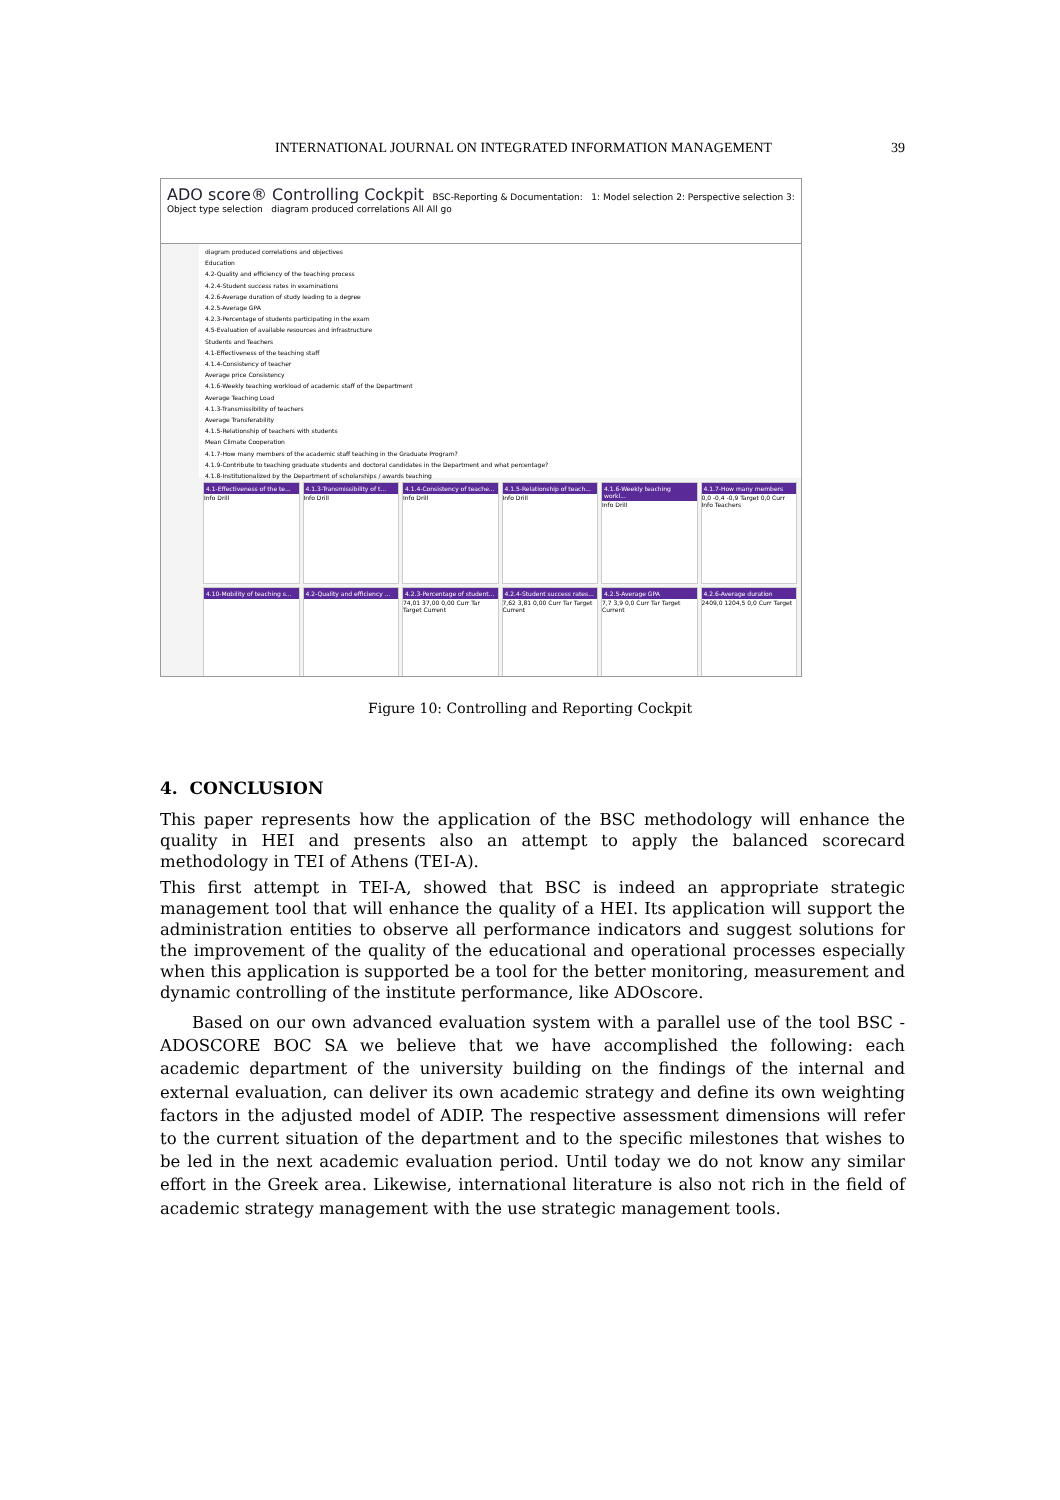INTERNATIONAL JOURNAL ON INTEGRATED INFORMATION MANAGEMENT 39
ADO score® Controlling Cockpit BSC-Reporting & Documentation: 1: Model selection 2: Perspective selection 3: Object type selection diagram produced correlations All All go
diagram produced correlations and objectives
Education
4.2-Quality and efficiency of the teaching process
4.2.4-Student success rates in examinations
4.2.6-Average duration of study leading to a degree
4.2.5-Average GPA
4.2.3-Percentage of students participating in the exam
4.5-Evaluation of available resources and infrastructure
Students and Teachers
4.1-Effectiveness of the teaching staff
4.1.4-Consistency of teacher
Average price Consistency
4.1.6-Weekly teaching workload of academic staff of the Department
Average Teaching Load
4.1.3-Transmissibility of teachers
Average Transferability
4.1.5-Relationship of teachers with students
Mean Climate Cooperation
4.1.7-How many members of the academic staff teaching in the Graduate Program?
4.1.9-Contribute to teaching graduate students and doctoral candidates in the Department and what percentage?
4.1.8-Institutionalized by the Department of scholarships / awards teaching
4.1-Effectiveness of the te...
Info Drill
4.1.3-Transmissibility of t...
Info Drill
4.1.4-Consistency of teache...
Info Drill
4.1.5-Relationship of teach...
Info Drill
4.1.6-Weekly teaching workl...
Info Drill
4.1.7-How many members
0,0 -0,4 -0,9 Target 0,0 Curr Info Teachers
4.10-Mobility of teaching s...
4.2-Quality and efficiency ...
4.2.3-Percentage of student...
74,01 37,00 0,00 Curr Tar Target Current
4.2.4-Student success rates...
7,62 3,81 0,00 Curr Tar Target Current
4.2.5-Average GPA
7,7 3,9 0,0 Curr Tar Target Current
4.2.6-Average duration
2409,0 1204,5 0,0 Curr Target
Figure 10: Controlling and Reporting Cockpit
4. CONCLUSION
This paper represents how the application of the BSC methodology will enhance the quality in HEI and presents also an attempt to apply the balanced scorecard methodology in TEI of Athens (TEI-A).
This first attempt in TEI-A, showed that BSC is indeed an appropriate strategic management tool that will enhance the quality of a HEI. Its application will support the administration entities to observe all performance indicators and suggest solutions for the improvement of the quality of the educational and operational processes especially when this application is supported be a tool for the better monitoring, measurement and dynamic controlling of the institute performance, like ADOscore.
Based on our own advanced evaluation system with a parallel use of the tool BSC - ADOSCORE BOC SA we believe that we have accomplished the following: each academic department of the university building on the findings of the internal and external evaluation, can deliver its own academic strategy and define its own weighting factors in the adjusted model of ADIP. The respective assessment dimensions will refer to the current situation of the department and to the specific milestones that wishes to be led in the next academic evaluation period. Until today we do not know any similar effort in the Greek area. Likewise, international literature is also not rich in the field of academic strategy management with the use strategic management tools.